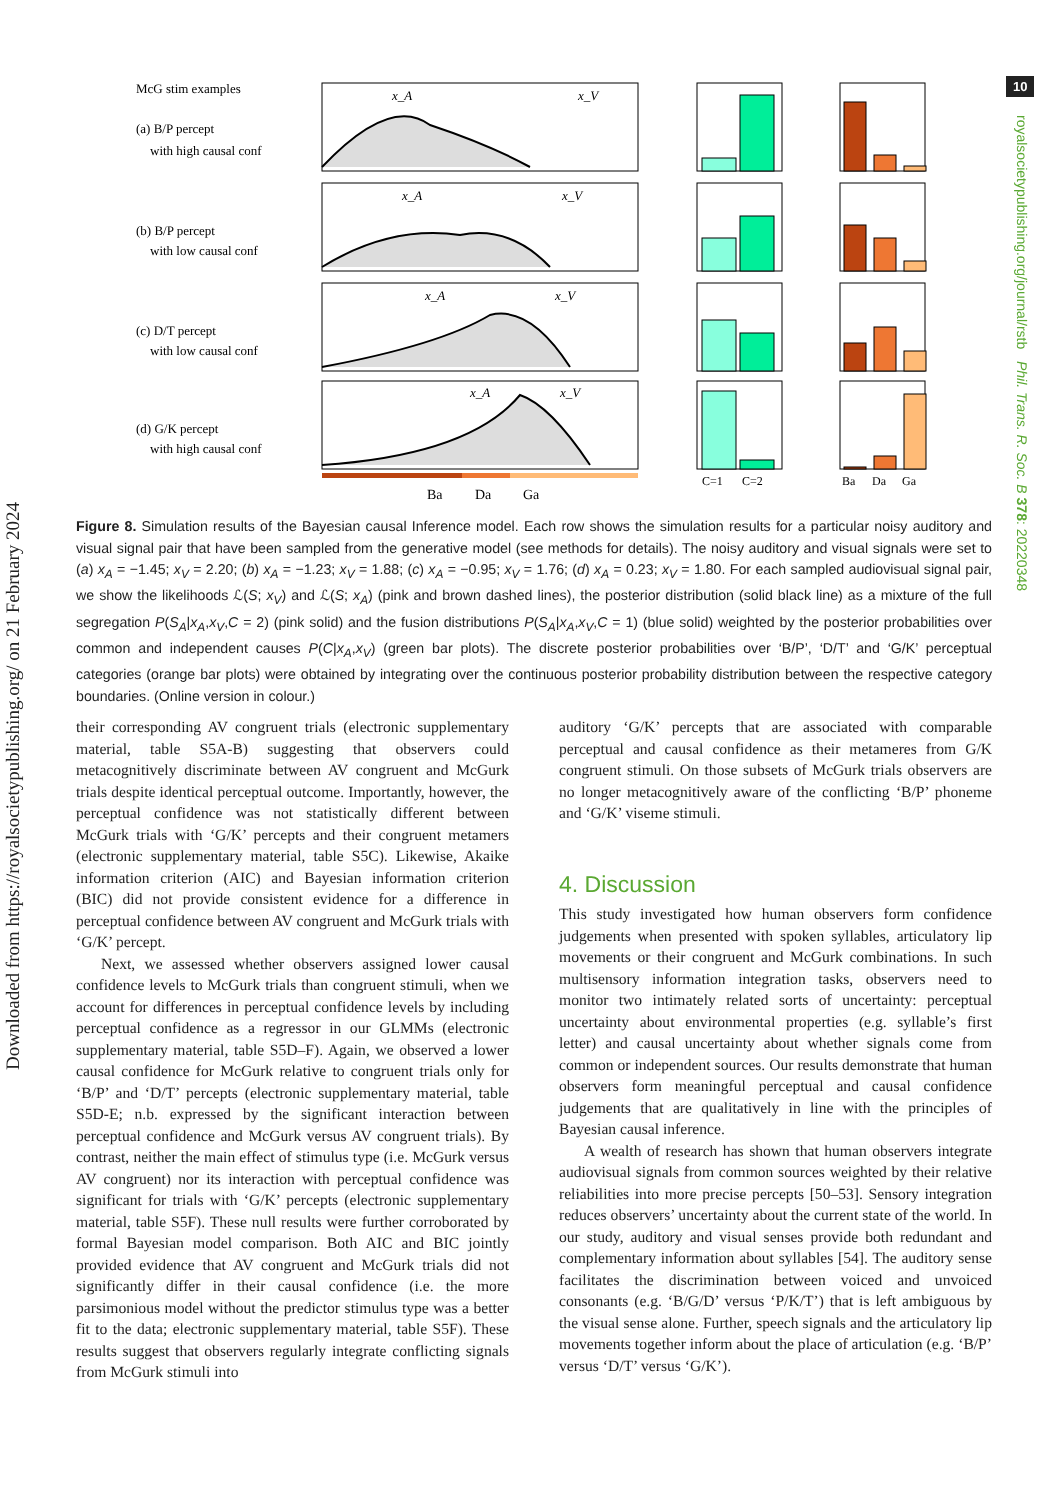10
Downloaded from https://royalsocietypublishing.org/ on 21 February 2024
royalsocietypublishing.org/journal/rstb Phil. Trans. R. Soc. B 378: 20220348
McG stim examples
(a) B/P percept
with high causal conf
(b) B/P percept
with low causal conf
(c) D/T percept
with low causal conf
(d) G/K percept
with high causal conf
Ba
Da
Ga
C=1
C=2
Ba
Da
Ga
x_A
x_V
x_A
x_V
x_A
x_V
x_A
x_V
Figure 8. Simulation results of the Bayesian causal Inference model. Each row shows the simulation results for a particular noisy auditory and visual signal pair that have been sampled from the generative model (see methods for details). The noisy auditory and visual signals were set to (a) x<sub>A</sub> = −1.45; x<sub>V</sub> = 2.20; (b) x<sub>A</sub> = −1.23; x<sub>V</sub> = 1.88; (c) x<sub>A</sub> = −0.95; x<sub>V</sub> = 1.76; (d) x<sub>A</sub> = 0.23; x<sub>V</sub> = 1.80. For each sampled audiovisual signal pair, we show the likelihoods ℒ(S; x<sub>V</sub>) and ℒ(S; x<sub>A</sub>) (pink and brown dashed lines), the posterior distribution (solid black line) as a mixture of the full segregation P(S<sub>A</sub>|x<sub>A</sub>,x<sub>V</sub>,C = 2) (pink solid) and the fusion distributions P(S<sub>A</sub>|x<sub>A</sub>,x<sub>V</sub>,C = 1) (blue solid) weighted by the posterior probabilities over common and independent causes P(C|x<sub>A</sub>,x<sub>V</sub>) (green bar plots). The discrete posterior probabilities over ‘B/P’, ‘D/T’ and ‘G/K’ perceptual categories (orange bar plots) were obtained by integrating over the continuous posterior probability distribution between the respective category boundaries. (Online version in colour.)
their corresponding AV congruent trials (electronic supplementary material, table S5A-B) suggesting that observers could metacognitively discriminate between AV congruent and McGurk trials despite identical perceptual outcome. Importantly, however, the perceptual confidence was not statistically different between McGurk trials with ‘G/K’ percepts and their congruent metamers (electronic supplementary material, table S5C). Likewise, Akaike information criterion (AIC) and Bayesian information criterion (BIC) did not provide consistent evidence for a difference in perceptual confidence between AV congruent and McGurk trials with ‘G/K’ percept.
Next, we assessed whether observers assigned lower causal confidence levels to McGurk trials than congruent stimuli, when we account for differences in perceptual confidence levels by including perceptual confidence as a regressor in our GLMMs (electronic supplementary material, table S5D–F). Again, we observed a lower causal confidence for McGurk relative to congruent trials only for ‘B/P’ and ‘D/T’ percepts (electronic supplementary material, table S5D-E; n.b. expressed by the significant interaction between perceptual confidence and McGurk versus AV congruent trials). By contrast, neither the main effect of stimulus type (i.e. McGurk versus AV congruent) nor its interaction with perceptual confidence was significant for trials with ‘G/K’ percepts (electronic supplementary material, table S5F). These null results were further corroborated by formal Bayesian model comparison. Both AIC and BIC jointly provided evidence that AV congruent and McGurk trials did not significantly differ in their causal confidence (i.e. the more parsimonious model without the predictor stimulus type was a better fit to the data; electronic supplementary material, table S5F). These results suggest that observers regularly integrate conflicting signals from McGurk stimuli into
auditory ‘G/K’ percepts that are associated with comparable perceptual and causal confidence as their metameres from G/K congruent stimuli. On those subsets of McGurk trials observers are no longer metacognitively aware of the conflicting ‘B/P’ phoneme and ‘G/K’ viseme stimuli.
4. Discussion
This study investigated how human observers form confidence judgements when presented with spoken syllables, articulatory lip movements or their congruent and McGurk combinations. In such multisensory information integration tasks, observers need to monitor two intimately related sorts of uncertainty: perceptual uncertainty about environmental properties (e.g. syllable’s first letter) and causal uncertainty about whether signals come from common or independent sources. Our results demonstrate that human observers form meaningful perceptual and causal confidence judgements that are qualitatively in line with the principles of Bayesian causal inference.
A wealth of research has shown that human observers integrate audiovisual signals from common sources weighted by their relative reliabilities into more precise percepts [50–53]. Sensory integration reduces observers’ uncertainty about the current state of the world. In our study, auditory and visual senses provide both redundant and complementary information about syllables [54]. The auditory sense facilitates the discrimination between voiced and unvoiced consonants (e.g. ‘B/G/D’ versus ‘P/K/T’) that is left ambiguous by the visual sense alone. Further, speech signals and the articulatory lip movements together inform about the place of articulation (e.g. ‘B/P’ versus ‘D/T’ versus ‘G/K’).